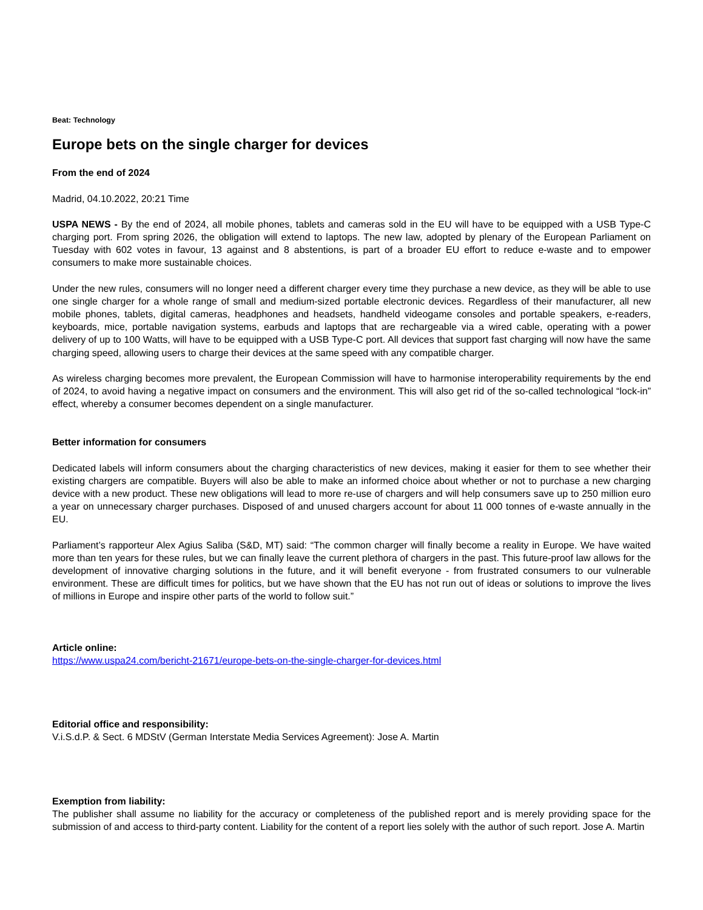Beat: Technology
Europe bets on the single charger for devices
From the end of 2024
Madrid, 04.10.2022, 20:21 Time
USPA NEWS - By the end of 2024, all mobile phones, tablets and cameras sold in the EU will have to be equipped with a USB Type-C charging port. From spring 2026, the obligation will extend to laptops. The new law, adopted by plenary of the European Parliament on Tuesday with 602 votes in favour, 13 against and 8 abstentions, is part of a broader EU effort to reduce e-waste and to empower consumers to make more sustainable choices.
Under the new rules, consumers will no longer need a different charger every time they purchase a new device, as they will be able to use one single charger for a whole range of small and medium-sized portable electronic devices. Regardless of their manufacturer, all new mobile phones, tablets, digital cameras, headphones and headsets, handheld videogame consoles and portable speakers, e-readers, keyboards, mice, portable navigation systems, earbuds and laptops that are rechargeable via a wired cable, operating with a power delivery of up to 100 Watts, will have to be equipped with a USB Type-C port. All devices that support fast charging will now have the same charging speed, allowing users to charge their devices at the same speed with any compatible charger.
As wireless charging becomes more prevalent, the European Commission will have to harmonise interoperability requirements by the end of 2024, to avoid having a negative impact on consumers and the environment. This will also get rid of the so-called technological “lock-in” effect, whereby a consumer becomes dependent on a single manufacturer.
Better information for consumers
Dedicated labels will inform consumers about the charging characteristics of new devices, making it easier for them to see whether their existing chargers are compatible. Buyers will also be able to make an informed choice about whether or not to purchase a new charging device with a new product. These new obligations will lead to more re-use of chargers and will help consumers save up to 250 million euro a year on unnecessary charger purchases. Disposed of and unused chargers account for about 11 000 tonnes of e-waste annually in the EU.
Parliament’s rapporteur Alex Agius Saliba (S&D, MT) said: “The common charger will finally become a reality in Europe. We have waited more than ten years for these rules, but we can finally leave the current plethora of chargers in the past. This future-proof law allows for the development of innovative charging solutions in the future, and it will benefit everyone - from frustrated consumers to our vulnerable environment. These are difficult times for politics, but we have shown that the EU has not run out of ideas or solutions to improve the lives of millions in Europe and inspire other parts of the world to follow suit.”
Article online:
https://www.uspa24.com/bericht-21671/europe-bets-on-the-single-charger-for-devices.html
Editorial office and responsibility:
V.i.S.d.P. & Sect. 6 MDStV (German Interstate Media Services Agreement): Jose A. Martin
Exemption from liability:
The publisher shall assume no liability for the accuracy or completeness of the published report and is merely providing space for the submission of and access to third-party content. Liability for the content of a report lies solely with the author of such report. Jose A. Martin